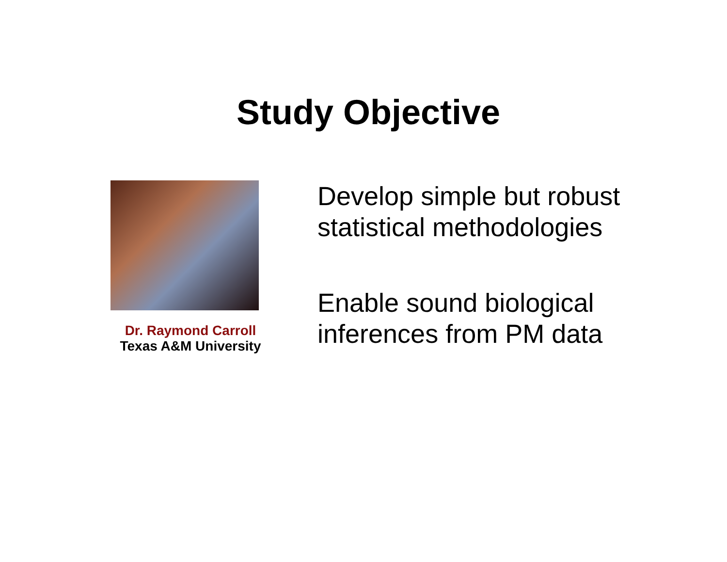Study Objective
Dr. Raymond Carroll
Texas A&M University
Develop simple but robust
statistical methodologies
Enable sound biological
inferences from PM data